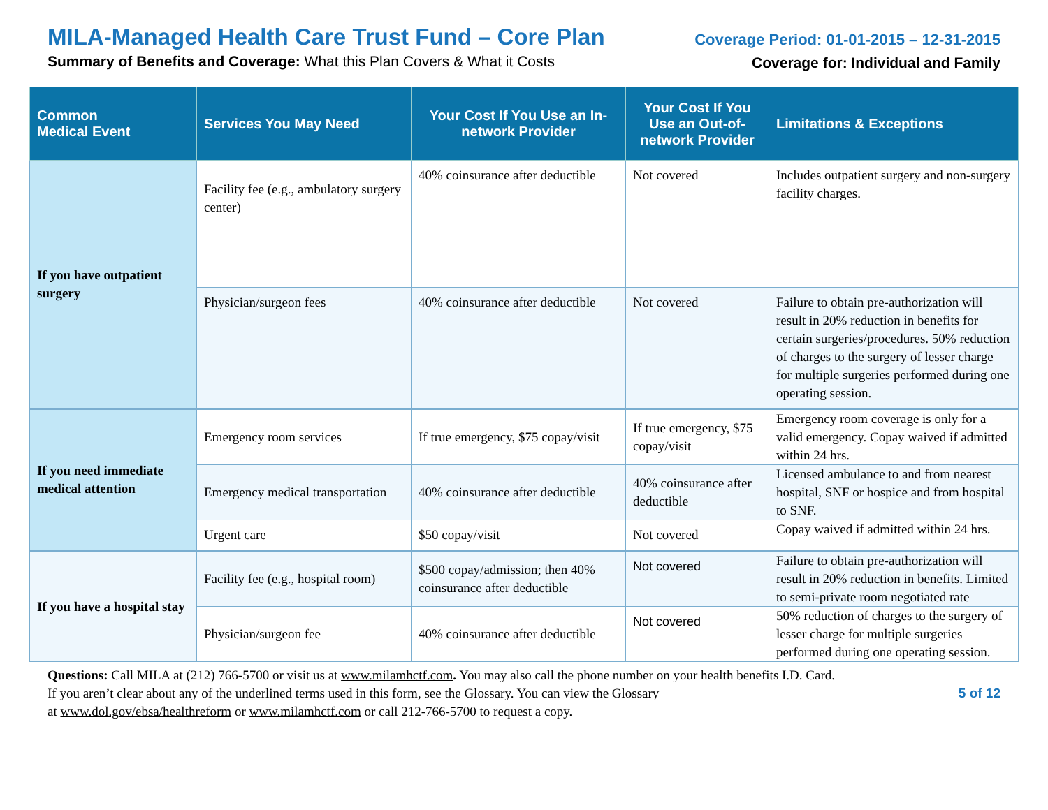MILA-Managed Health Care Trust Fund – Core Plan
Summary of Benefits and Coverage: What this Plan Covers & What it Costs
Coverage Period: 01-01-2015 – 12-31-2015
Coverage for: Individual and Family
| Common Medical Event | Services You May Need | Your Cost If You Use an In-network Provider | Your Cost If You Use an Out-of-network Provider | Limitations & Exceptions |
| --- | --- | --- | --- | --- |
| If you have outpatient surgery | Facility fee (e.g., ambulatory surgery center) | 40% coinsurance after deductible | Not covered | Includes outpatient surgery and non-surgery facility charges. |
| | Physician/surgeon fees | 40% coinsurance after deductible | Not covered | Failure to obtain pre-authorization will result in 20% reduction in benefits for certain surgeries/procedures. 50% reduction of charges to the surgery of lesser charge for multiple surgeries performed during one operating session. |
| If you need immediate medical attention | Emergency room services | If true emergency, $75 copay/visit | If true emergency, $75 copay/visit | Emergency room coverage is only for a valid emergency. Copay waived if admitted within 24 hrs. |
| | Emergency medical transportation | 40% coinsurance after deductible | 40% coinsurance after deductible | Licensed ambulance to and from nearest hospital, SNF or hospice and from hospital to SNF. |
| | Urgent care | $50 copay/visit | Not covered | Copay waived if admitted within 24 hrs. |
| If you have a hospital stay | Facility fee (e.g., hospital room) | $500 copay/admission; then 40% coinsurance after deductible | Not covered | Failure to obtain pre-authorization will result in 20% reduction in benefits. Limited to semi-private room negotiated rate |
| | Physician/surgeon fee | 40% coinsurance after deductible | Not covered | 50% reduction of charges to the surgery of lesser charge for multiple surgeries performed during one operating session. |
Questions: Call MILA at (212) 766-5700 or visit us at www.milamhctf.com. You may also call the phone number on your health benefits I.D. Card.
If you aren’t clear about any of the underlined terms used in this form, see the Glossary. You can view the Glossary
at www.dol.gov/ebsa/healthreform or www.milamhctf.com or call 212-766-5700 to request a copy.
5 of 12